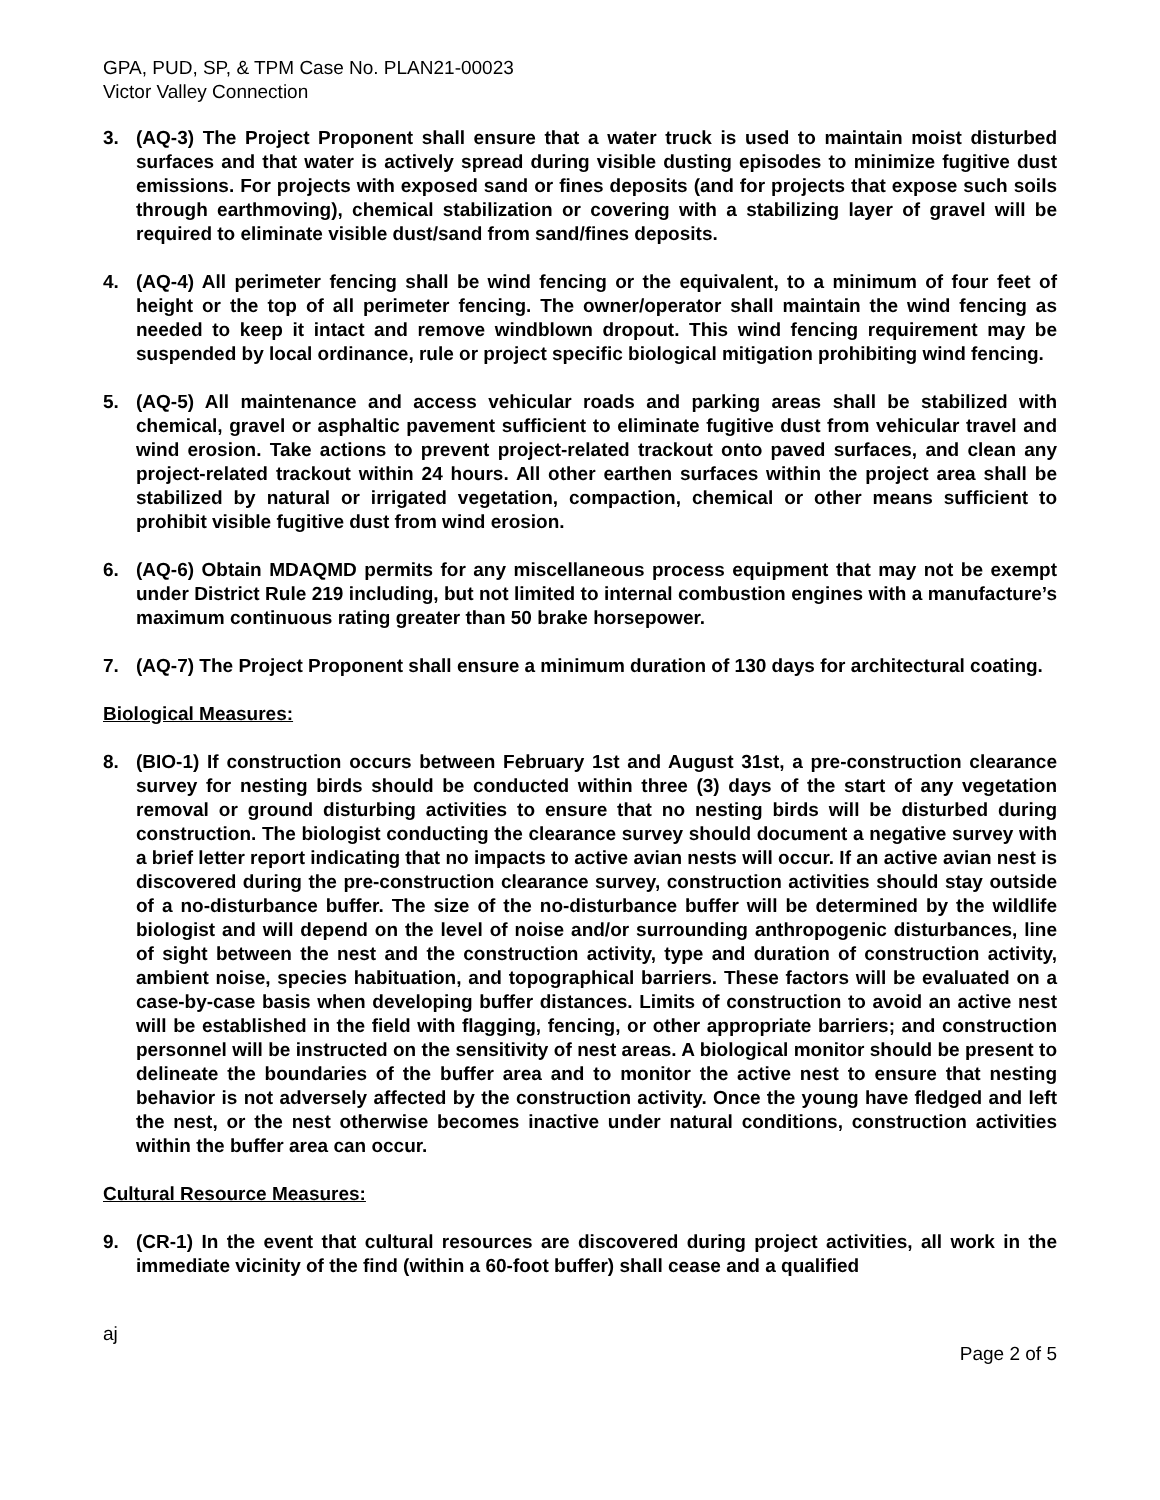GPA, PUD, SP, & TPM Case No. PLAN21-00023
Victor Valley Connection
3. (AQ-3) The Project Proponent shall ensure that a water truck is used to maintain moist disturbed surfaces and that water is actively spread during visible dusting episodes to minimize fugitive dust emissions. For projects with exposed sand or fines deposits (and for projects that expose such soils through earthmoving), chemical stabilization or covering with a stabilizing layer of gravel will be required to eliminate visible dust/sand from sand/fines deposits.
4. (AQ-4) All perimeter fencing shall be wind fencing or the equivalent, to a minimum of four feet of height or the top of all perimeter fencing. The owner/operator shall maintain the wind fencing as needed to keep it intact and remove windblown dropout. This wind fencing requirement may be suspended by local ordinance, rule or project specific biological mitigation prohibiting wind fencing.
5. (AQ-5) All maintenance and access vehicular roads and parking areas shall be stabilized with chemical, gravel or asphaltic pavement sufficient to eliminate fugitive dust from vehicular travel and wind erosion. Take actions to prevent project-related trackout onto paved surfaces, and clean any project-related trackout within 24 hours. All other earthen surfaces within the project area shall be stabilized by natural or irrigated vegetation, compaction, chemical or other means sufficient to prohibit visible fugitive dust from wind erosion.
6. (AQ-6) Obtain MDAQMD permits for any miscellaneous process equipment that may not be exempt under District Rule 219 including, but not limited to internal combustion engines with a manufacture’s maximum continuous rating greater than 50 brake horsepower.
7. (AQ-7) The Project Proponent shall ensure a minimum duration of 130 days for architectural coating.
Biological Measures:
8. (BIO-1) If construction occurs between February 1st and August 31st, a pre-construction clearance survey for nesting birds should be conducted within three (3) days of the start of any vegetation removal or ground disturbing activities to ensure that no nesting birds will be disturbed during construction. The biologist conducting the clearance survey should document a negative survey with a brief letter report indicating that no impacts to active avian nests will occur. If an active avian nest is discovered during the pre-construction clearance survey, construction activities should stay outside of a no-disturbance buffer. The size of the no-disturbance buffer will be determined by the wildlife biologist and will depend on the level of noise and/or surrounding anthropogenic disturbances, line of sight between the nest and the construction activity, type and duration of construction activity, ambient noise, species habituation, and topographical barriers. These factors will be evaluated on a case-by-case basis when developing buffer distances. Limits of construction to avoid an active nest will be established in the field with flagging, fencing, or other appropriate barriers; and construction personnel will be instructed on the sensitivity of nest areas. A biological monitor should be present to delineate the boundaries of the buffer area and to monitor the active nest to ensure that nesting behavior is not adversely affected by the construction activity. Once the young have fledged and left the nest, or the nest otherwise becomes inactive under natural conditions, construction activities within the buffer area can occur.
Cultural Resource Measures:
9. (CR-1) In the event that cultural resources are discovered during project activities, all work in the immediate vicinity of the find (within a 60-foot buffer) shall cease and a qualified
aj
Page 2 of 5